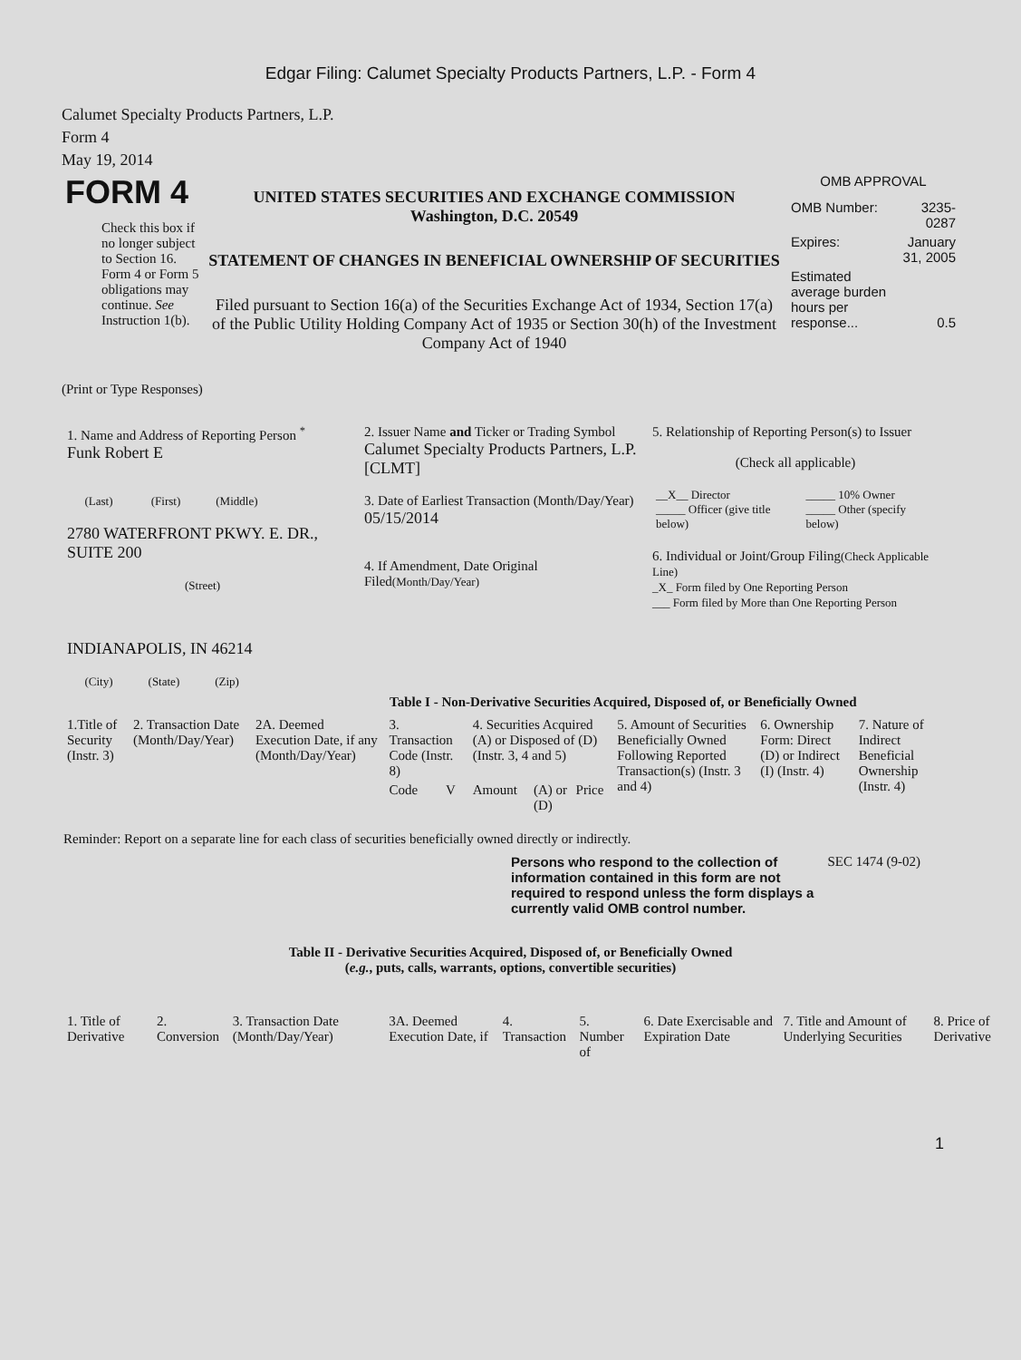Edgar Filing: Calumet Specialty Products Partners, L.P. - Form 4
Calumet Specialty Products Partners, L.P.
Form 4
May 19, 2014
| FORM 4 Check this box if no longer subject to Section 16. Form 4 or Form 5 obligations may continue. See Instruction 1(b). | UNITED STATES SECURITIES AND EXCHANGE COMMISSION Washington, D.C. 20549 STATEMENT OF CHANGES IN BENEFICIAL OWNERSHIP OF SECURITIES Filed pursuant to Section 16(a) of the Securities Exchange Act of 1934, Section 17(a) of the Public Utility Holding Company Act of 1935 or Section 30(h) of the Investment Company Act of 1940 | OMB APPROVAL / OMB Number: / 3235-0287 / / Expires: / January 31, 2005 / / Estimated average burden hours per response... / 0.5 / |
(Print or Type Responses)
| 1. Name and Address of Reporting Person <sup>*</sup> Funk Robert E (Last) (First) (Middle) 2780 WATERFRONT PKWY. E. DR., SUITE 200 (Street) INDIANAPOLIS, IN 46214 (City) (State) (Zip) | 2. Issuer Name and Ticker or Trading Symbol Calumet Specialty Products Partners, L.P. [CLMT] 3. Date of Earliest Transaction (Month/Day/Year) 05/15/2014 4. If Amendment, Date Original Filed (Month/Day/Year) | 5. Relationship of Reporting Person(s) to Issuer (Check all applicable) / __X__ Director _____ Officer (give title below) / _____ 10% Owner _____ Other (specify below) / 6. Individual or Joint/Group Filing (Check Applicable Line) _X_ Form filed by One Reporting Person ___ Form filed by More than One Reporting Person |
Table I - Non-Derivative Securities Acquired, Disposed of, or Beneficially Owned
| 1.Title of Security (Instr. 3) | 2. Transaction Date (Month/Day/Year) | 2A. Deemed Execution Date, if any (Month/Day/Year) | 3. Transaction Code (Instr. 8) | | 4. Securities Acquired (A) or Disposed of (D) (Instr. 3, 4 and 5) | | | 5. Amount of Securities Beneficially Owned Following Reported Transaction(s) (Instr. 3 and 4) | 6. Ownership Form: Direct (D) or Indirect (I) (Instr. 4) | 7. Nature of Indirect Beneficial Ownership (Instr. 4) |
| --- | --- | --- | --- | --- | --- | --- | --- | --- | --- | --- |
| | | | Code | V | Amount | (A) or (D) | Price | | | |
Reminder: Report on a separate line for each class of securities beneficially owned directly or indirectly.
| Persons who respond to the collection of information contained in this form are not required to respond unless the form displays a currently valid OMB control number. | SEC 1474 (9-02) |
Table II - Derivative Securities Acquired, Disposed of, or Beneficially Owned
(e.g., puts, calls, warrants, options, convertible securities)
| 1. Title of Derivative | 2. Conversion | 3. Transaction Date (Month/Day/Year) | 3A. Deemed Execution Date, if | 4. Transaction | 5. Number of | 6. Date Exercisable and Expiration Date | 7. Title and Amount of Underlying Securities | 8. Price of Derivative |
| --- | --- | --- | --- | --- | --- | --- | --- | --- |
1